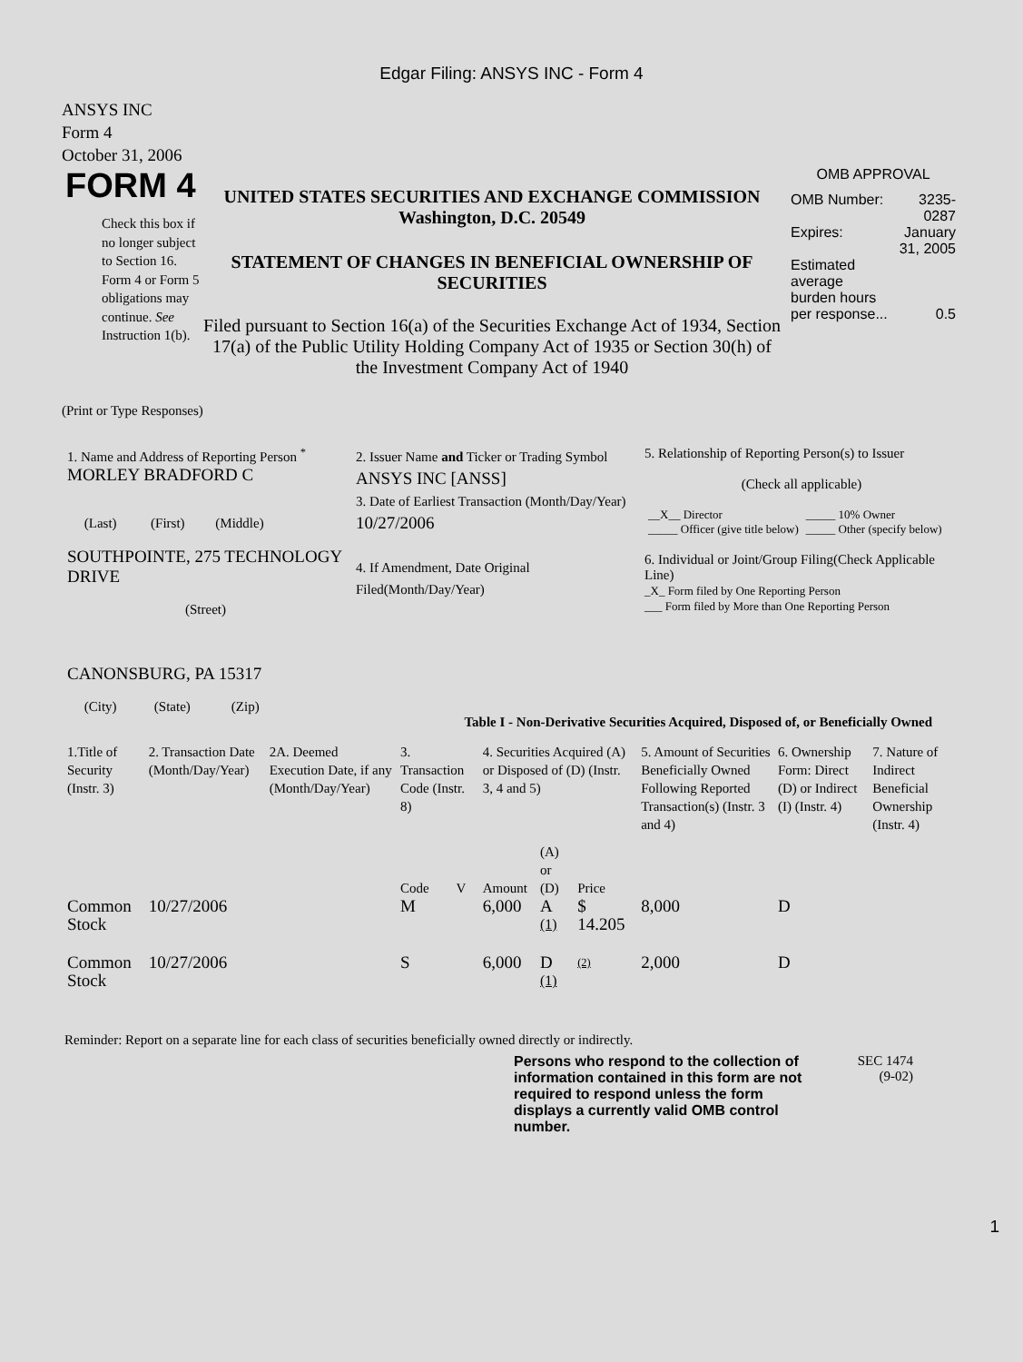Edgar Filing: ANSYS INC - Form 4
ANSYS INC
Form 4
October 31, 2006
FORM 4
Check this box if no longer subject to Section 16. Form 4 or Form 5 obligations may continue. See Instruction 1(b).
UNITED STATES SECURITIES AND EXCHANGE COMMISSION
Washington, D.C. 20549
STATEMENT OF CHANGES IN BENEFICIAL OWNERSHIP OF SECURITIES
Filed pursuant to Section 16(a) of the Securities Exchange Act of 1934, Section 17(a) of the Public Utility Holding Company Act of 1935 or Section 30(h) of the Investment Company Act of 1940
OMB APPROVAL
| OMB Number: | 3235-0287 |
| Expires: | January 31, 2005 |
| Estimated average burden hours per response... | 0.5 |
(Print or Type Responses)
| 1. Name and Address of Reporting Person <sup>*</sup> MORLEY BRADFORD C (Last) (First) (Middle) SOUTHPOINTE, 275 TECHNOLOGY DRIVE (Street) CANONSBURG, PA 15317 (City) (State) (Zip) | 2. Issuer Name and Ticker or Trading Symbol ANSYS INC [ANSS] 3. Date of Earliest Transaction (Month/Day/Year) 10/27/2006 4. If Amendment, Date Original Filed(Month/Day/Year) | 5. Relationship of Reporting Person(s) to Issuer (Check all applicable) / __X__ Director / _____ 10% Owner / / _____ Officer (give title below) / _____ Other (specify below) / 6. Individual or Joint/Group Filing(Check Applicable Line) _X_ Form filed by One Reporting Person ___ Form filed by More than One Reporting Person |
Table I - Non-Derivative Securities Acquired, Disposed of, or Beneficially Owned
| 1.Title of Security (Instr. 3) | 2. Transaction Date (Month/Day/Year) | 2A. Deemed Execution Date, if any (Month/Day/Year) | 3. Transaction Code (Instr. 8) | | 4. Securities Acquired (A) or Disposed of (D) (Instr. 3, 4 and 5) | | | 5. Amount of Securities Beneficially Owned Following Reported Transaction(s) (Instr. 3 and 4) | 6. Ownership Form: Direct (D) or Indirect (I) (Instr. 4) | 7. Nature of Indirect Beneficial Ownership (Instr. 4) |
| | | | Code | V | Amount | (A) or (D) | Price | | | |
| Common Stock | 10/27/2006 | | M | | 6,000 | A <sup>(1)</sup> | $ 14.205 | 8,000 | D | |
| Common Stock | 10/27/2006 | | S | | 6,000 | D <sup>(1)</sup> | <sup>(2)</sup> | 2,000 | D | |
Reminder: Report on a separate line for each class of securities beneficially owned directly or indirectly.
Persons who respond to the collection of information contained in this form are not required to respond unless the form displays a currently valid OMB control number.
SEC 1474
(9-02)
1